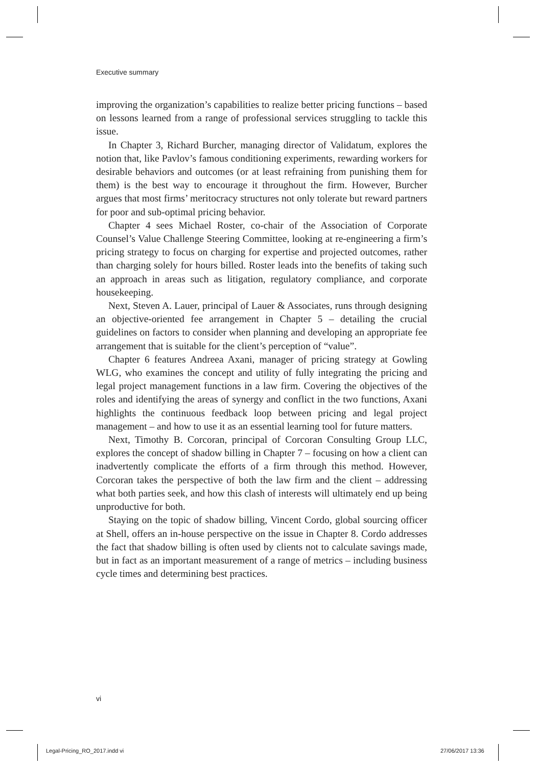Executive summary
improving the organization’s capabilities to realize better pricing functions – based on lessons learned from a range of professional services struggling to tackle this issue.
In Chapter 3, Richard Burcher, managing director of Validatum, explores the notion that, like Pavlov’s famous conditioning experiments, rewarding workers for desirable behaviors and outcomes (or at least refraining from punishing them for them) is the best way to encourage it throughout the firm. However, Burcher argues that most firms’ meritocracy structures not only tolerate but reward partners for poor and sub-optimal pricing behavior.
Chapter 4 sees Michael Roster, co-chair of the Association of Corporate Counsel’s Value Challenge Steering Committee, looking at re-engineering a firm’s pricing strategy to focus on charging for expertise and projected outcomes, rather than charging solely for hours billed. Roster leads into the benefits of taking such an approach in areas such as litigation, regulatory compliance, and corporate housekeeping.
Next, Steven A. Lauer, principal of Lauer & Associates, runs through designing an objective-oriented fee arrangement in Chapter 5 – detailing the crucial guidelines on factors to consider when planning and developing an appropriate fee arrangement that is suitable for the client’s perception of “value”.
Chapter 6 features Andreea Axani, manager of pricing strategy at Gowling WLG, who examines the concept and utility of fully integrating the pricing and legal project management functions in a law firm. Covering the objectives of the roles and identifying the areas of synergy and conflict in the two functions, Axani highlights the continuous feedback loop between pricing and legal project management – and how to use it as an essential learning tool for future matters.
Next, Timothy B. Corcoran, principal of Corcoran Consulting Group LLC, explores the concept of shadow billing in Chapter 7 – focusing on how a client can inadvertently complicate the efforts of a firm through this method. However, Corcoran takes the perspective of both the law firm and the client – addressing what both parties seek, and how this clash of interests will ultimately end up being unproductive for both.
Staying on the topic of shadow billing, Vincent Cordo, global sourcing officer at Shell, offers an in-house perspective on the issue in Chapter 8. Cordo addresses the fact that shadow billing is often used by clients not to calculate savings made, but in fact as an important measurement of a range of metrics – including business cycle times and determining best practices.
vi
Legal-Pricing_RO_2017.indd vi 27/06/2017 13:36